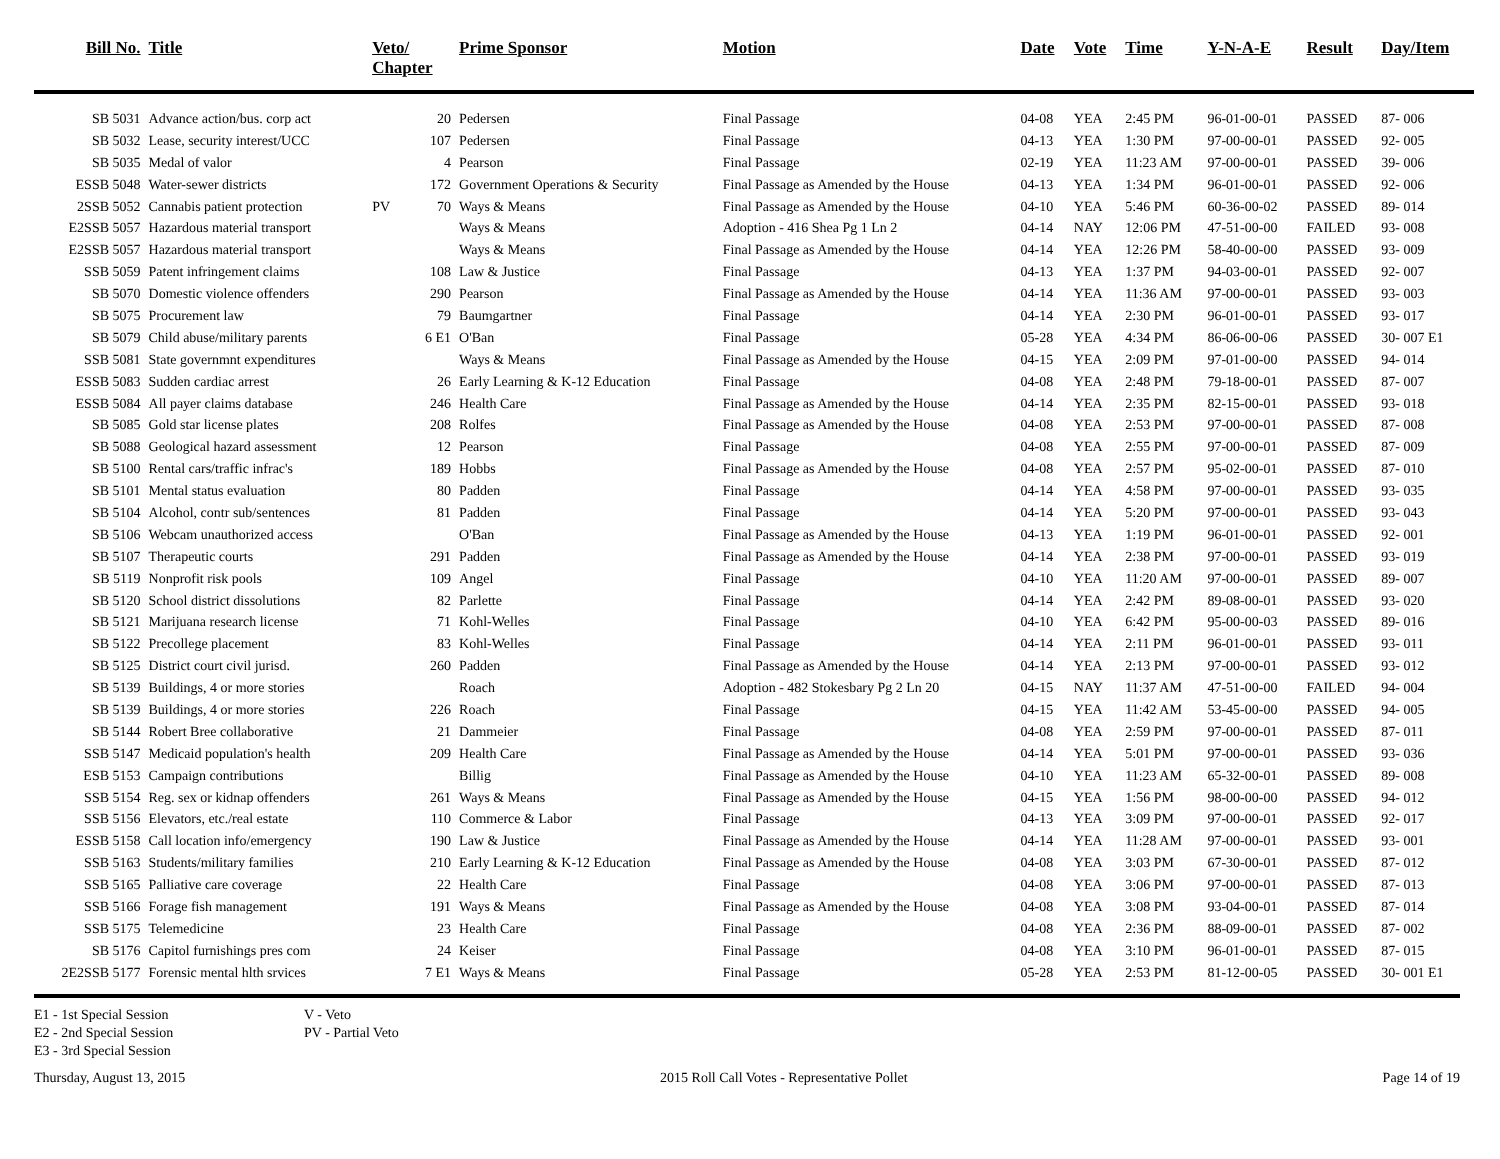| Bill No. | Title | Veto/ Chapter | | Prime Sponsor | Motion | Date | Vote | Time | Y-N-A-E | Result | Day/Item |
| --- | --- | --- | --- | --- | --- | --- | --- | --- | --- | --- | --- |
| SB 5031 | Advance action/bus. corp act | | 20 | Pedersen | Final Passage | 04-08 | YEA | 2:45 PM | 96-01-00-01 | PASSED | 87- 006 |
| SB 5032 | Lease, security interest/UCC | | 107 | Pedersen | Final Passage | 04-13 | YEA | 1:30 PM | 97-00-00-01 | PASSED | 92- 005 |
| SB 5035 | Medal of valor | | 4 | Pearson | Final Passage | 02-19 | YEA | 11:23 AM | 97-00-00-01 | PASSED | 39- 006 |
| ESSB 5048 | Water-sewer districts | | 172 | Government Operations & Security | Final Passage as Amended by the House | 04-13 | YEA | 1:34 PM | 96-01-00-01 | PASSED | 92- 006 |
| 2SSB 5052 | Cannabis patient protection | PV | 70 | Ways & Means | Final Passage as Amended by the House | 04-10 | YEA | 5:46 PM | 60-36-00-02 | PASSED | 89- 014 |
| E2SSB 5057 | Hazardous material transport | | | Ways & Means | Adoption - 416 Shea Pg 1 Ln 2 | 04-14 | NAY | 12:06 PM | 47-51-00-00 | FAILED | 93- 008 |
| E2SSB 5057 | Hazardous material transport | | | Ways & Means | Final Passage as Amended by the House | 04-14 | YEA | 12:26 PM | 58-40-00-00 | PASSED | 93- 009 |
| SSB 5059 | Patent infringement claims | | 108 | Law & Justice | Final Passage | 04-13 | YEA | 1:37 PM | 94-03-00-01 | PASSED | 92- 007 |
| SB 5070 | Domestic violence offenders | | 290 | Pearson | Final Passage as Amended by the House | 04-14 | YEA | 11:36 AM | 97-00-00-01 | PASSED | 93- 003 |
| SB 5075 | Procurement law | | 79 | Baumgartner | Final Passage | 04-14 | YEA | 2:30 PM | 96-01-00-01 | PASSED | 93- 017 |
| SB 5079 | Child abuse/military parents | | 6 E1 | O'Ban | Final Passage | 05-28 | YEA | 4:34 PM | 86-06-00-06 | PASSED | 30- 007 E1 |
| SSB 5081 | State governmnt expenditures | | | Ways & Means | Final Passage as Amended by the House | 04-15 | YEA | 2:09 PM | 97-01-00-00 | PASSED | 94- 014 |
| ESSB 5083 | Sudden cardiac arrest | | 26 | Early Learning & K-12 Education | Final Passage | 04-08 | YEA | 2:48 PM | 79-18-00-01 | PASSED | 87- 007 |
| ESSB 5084 | All payer claims database | | 246 | Health Care | Final Passage as Amended by the House | 04-14 | YEA | 2:35 PM | 82-15-00-01 | PASSED | 93- 018 |
| SB 5085 | Gold star license plates | | 208 | Rolfes | Final Passage as Amended by the House | 04-08 | YEA | 2:53 PM | 97-00-00-01 | PASSED | 87- 008 |
| SB 5088 | Geological hazard assessment | | 12 | Pearson | Final Passage | 04-08 | YEA | 2:55 PM | 97-00-00-01 | PASSED | 87- 009 |
| SB 5100 | Rental cars/traffic infrac's | | 189 | Hobbs | Final Passage as Amended by the House | 04-08 | YEA | 2:57 PM | 95-02-00-01 | PASSED | 87- 010 |
| SB 5101 | Mental status evaluation | | 80 | Padden | Final Passage | 04-14 | YEA | 4:58 PM | 97-00-00-01 | PASSED | 93- 035 |
| SB 5104 | Alcohol, contr sub/sentences | | 81 | Padden | Final Passage | 04-14 | YEA | 5:20 PM | 97-00-00-01 | PASSED | 93- 043 |
| SB 5106 | Webcam unauthorized access | | | O'Ban | Final Passage as Amended by the House | 04-13 | YEA | 1:19 PM | 96-01-00-01 | PASSED | 92- 001 |
| SB 5107 | Therapeutic courts | | 291 | Padden | Final Passage as Amended by the House | 04-14 | YEA | 2:38 PM | 97-00-00-01 | PASSED | 93- 019 |
| SB 5119 | Nonprofit risk pools | | 109 | Angel | Final Passage | 04-10 | YEA | 11:20 AM | 97-00-00-01 | PASSED | 89- 007 |
| SB 5120 | School district dissolutions | | 82 | Parlette | Final Passage | 04-14 | YEA | 2:42 PM | 89-08-00-01 | PASSED | 93- 020 |
| SB 5121 | Marijuana research license | | 71 | Kohl-Welles | Final Passage | 04-10 | YEA | 6:42 PM | 95-00-00-03 | PASSED | 89- 016 |
| SB 5122 | Precollege placement | | 83 | Kohl-Welles | Final Passage | 04-14 | YEA | 2:11 PM | 96-01-00-01 | PASSED | 93- 011 |
| SB 5125 | District court civil jurisd. | | 260 | Padden | Final Passage as Amended by the House | 04-14 | YEA | 2:13 PM | 97-00-00-01 | PASSED | 93- 012 |
| SB 5139 | Buildings, 4 or more stories | | | Roach | Adoption - 482 Stokesbary Pg 2 Ln 20 | 04-15 | NAY | 11:37 AM | 47-51-00-00 | FAILED | 94- 004 |
| SB 5139 | Buildings, 4 or more stories | | 226 | Roach | Final Passage | 04-15 | YEA | 11:42 AM | 53-45-00-00 | PASSED | 94- 005 |
| SB 5144 | Robert Bree collaborative | | 21 | Dammeier | Final Passage | 04-08 | YEA | 2:59 PM | 97-00-00-01 | PASSED | 87- 011 |
| SSB 5147 | Medicaid population's health | | 209 | Health Care | Final Passage as Amended by the House | 04-14 | YEA | 5:01 PM | 97-00-00-01 | PASSED | 93- 036 |
| ESB 5153 | Campaign contributions | | | Billig | Final Passage as Amended by the House | 04-10 | YEA | 11:23 AM | 65-32-00-01 | PASSED | 89- 008 |
| SSB 5154 | Reg. sex or kidnap offenders | | 261 | Ways & Means | Final Passage as Amended by the House | 04-15 | YEA | 1:56 PM | 98-00-00-00 | PASSED | 94- 012 |
| SSB 5156 | Elevators, etc./real estate | | 110 | Commerce & Labor | Final Passage | 04-13 | YEA | 3:09 PM | 97-00-00-01 | PASSED | 92- 017 |
| ESSB 5158 | Call location info/emergency | | 190 | Law & Justice | Final Passage as Amended by the House | 04-14 | YEA | 11:28 AM | 97-00-00-01 | PASSED | 93- 001 |
| SSB 5163 | Students/military families | | 210 | Early Learning & K-12 Education | Final Passage as Amended by the House | 04-08 | YEA | 3:03 PM | 67-30-00-01 | PASSED | 87- 012 |
| SSB 5165 | Palliative care coverage | | 22 | Health Care | Final Passage | 04-08 | YEA | 3:06 PM | 97-00-00-01 | PASSED | 87- 013 |
| SSB 5166 | Forage fish management | | 191 | Ways & Means | Final Passage as Amended by the House | 04-08 | YEA | 3:08 PM | 93-04-00-01 | PASSED | 87- 014 |
| SSB 5175 | Telemedicine | | 23 | Health Care | Final Passage | 04-08 | YEA | 2:36 PM | 88-09-00-01 | PASSED | 87- 002 |
| SB 5176 | Capitol furnishings pres com | | 24 | Keiser | Final Passage | 04-08 | YEA | 3:10 PM | 96-01-00-01 | PASSED | 87- 015 |
| 2E2SSB 5177 | Forensic mental hlth srvices | | 7 E1 | Ways & Means | Final Passage | 05-28 | YEA | 2:53 PM | 81-12-00-05 | PASSED | 30- 001 E1 |
E1 - 1st Special Session
E2 - 2nd Special Session
E3 - 3rd Special Session
V - Veto
PV - Partial Veto
Thursday, August 13, 2015 2015 Roll Call Votes - Representative Pollet Page 14 of 19